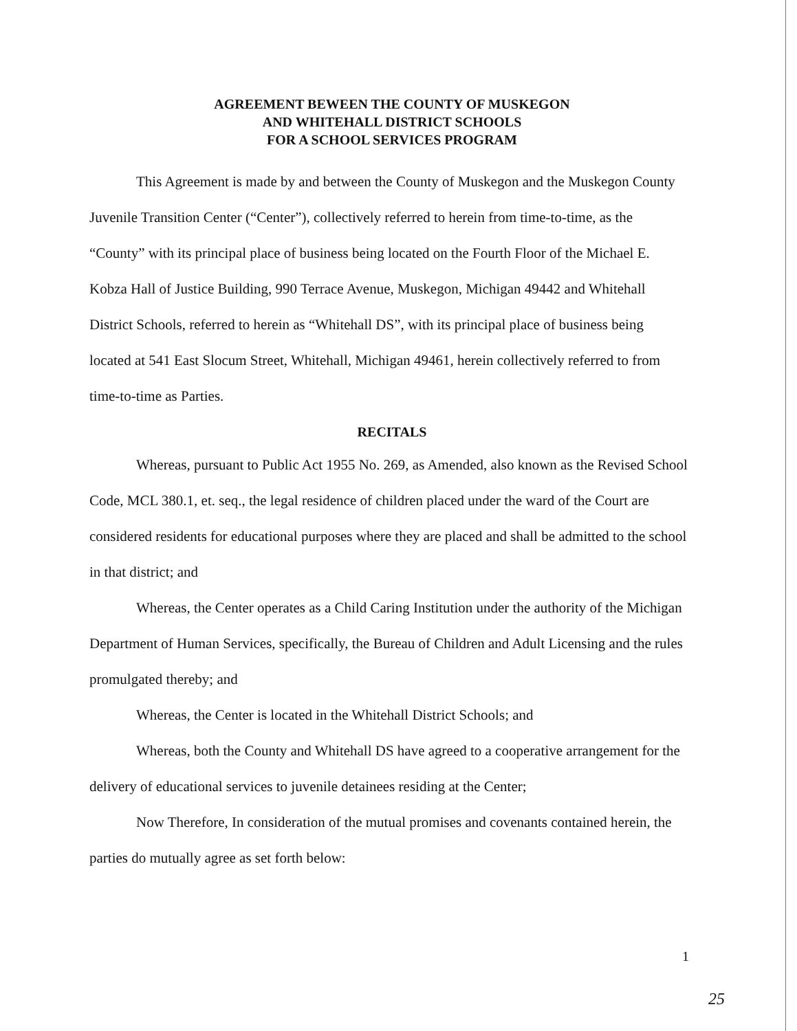AGREEMENT BEWEEN THE COUNTY OF MUSKEGON
AND WHITEHALL DISTRICT SCHOOLS
FOR A SCHOOL SERVICES PROGRAM
This Agreement is made by and between the County of Muskegon and the Muskegon County Juvenile Transition Center (“Center”), collectively referred to herein from time-to-time, as the “County” with its principal place of business being located on the Fourth Floor of the Michael E. Kobza Hall of Justice Building, 990 Terrace Avenue, Muskegon, Michigan 49442 and Whitehall District Schools, referred to herein as “Whitehall DS”, with its principal place of business being located at 541 East Slocum Street, Whitehall, Michigan 49461, herein collectively referred to from time-to-time as Parties.
RECITALS
Whereas, pursuant to Public Act 1955 No. 269, as Amended, also known as the Revised School Code, MCL 380.1, et. seq., the legal residence of children placed under the ward of the Court are considered residents for educational purposes where they are placed and shall be admitted to the school in that district; and
Whereas, the Center operates as a Child Caring Institution under the authority of the Michigan Department of Human Services, specifically, the Bureau of Children and Adult Licensing and the rules promulgated thereby; and
Whereas, the Center is located in the Whitehall District Schools; and
Whereas, both the County and Whitehall DS have agreed to a cooperative arrangement for the delivery of educational services to juvenile detainees residing at the Center;
Now Therefore, In consideration of the mutual promises and covenants contained herein, the parties do mutually agree as set forth below:
1
25